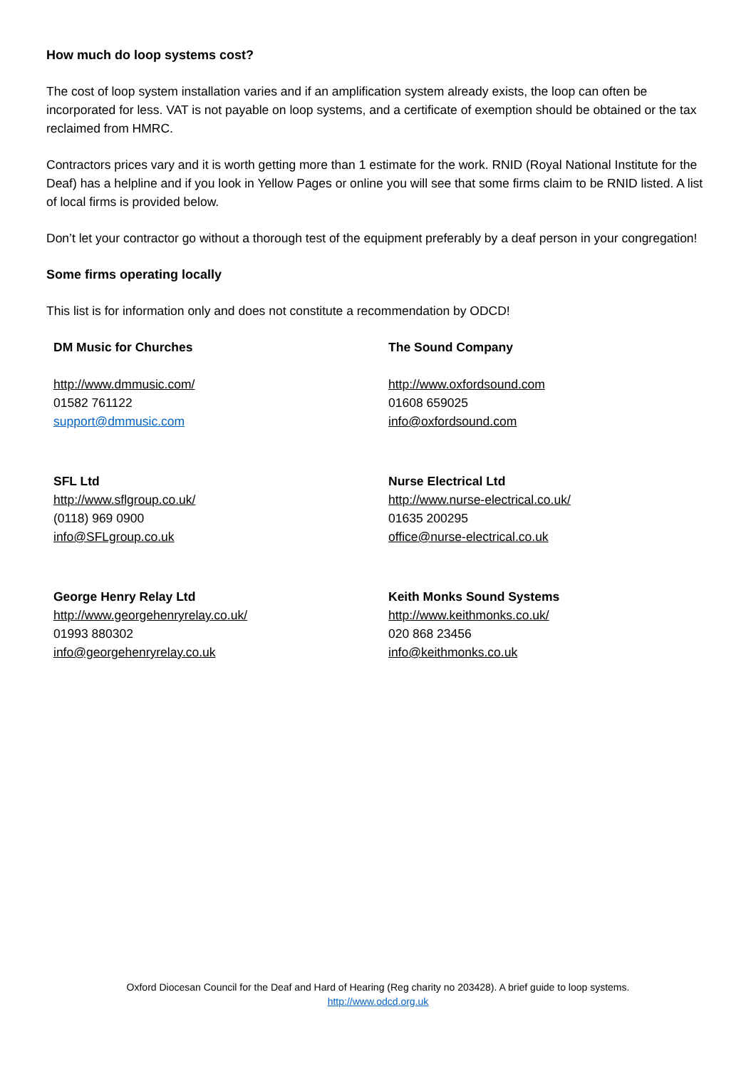How much do loop systems cost?
The cost of loop system installation varies and if an amplification system already exists, the loop can often be incorporated for less. VAT is not payable on loop systems, and a certificate of exemption should be obtained or the tax reclaimed from HMRC.
Contractors prices vary and it is worth getting more than 1 estimate for the work. RNID (Royal National Institute for the Deaf) has a helpline and if you look in Yellow Pages or online you will see that some firms claim to be RNID listed. A list of local firms is provided below.
Don’t let your contractor go without a thorough test of the equipment preferably by a deaf person in your congregation!
Some firms operating locally
This list is for information only and does not constitute a recommendation by ODCD!
DM Music for Churches
http://www.dmmusic.com/
01582 761122
support@dmmusic.com
The Sound Company
http://www.oxfordsound.com
01608 659025
info@oxfordsound.com
SFL Ltd
http://www.sflgroup.co.uk/
(0118) 969 0900
info@SFLgroup.co.uk
Nurse Electrical Ltd
http://www.nurse-electrical.co.uk/
01635 200295
office@nurse-electrical.co.uk
George Henry Relay Ltd
http://www.georgehenryrelay.co.uk/
01993 880302
info@georgehenryrelay.co.uk
Keith Monks Sound Systems
http://www.keithmonks.co.uk/
020 868 23456
info@keithmonks.co.uk
Oxford Diocesan Council for the Deaf and Hard of Hearing (Reg charity no 203428). A brief guide to loop systems.
http://www.odcd.org.uk